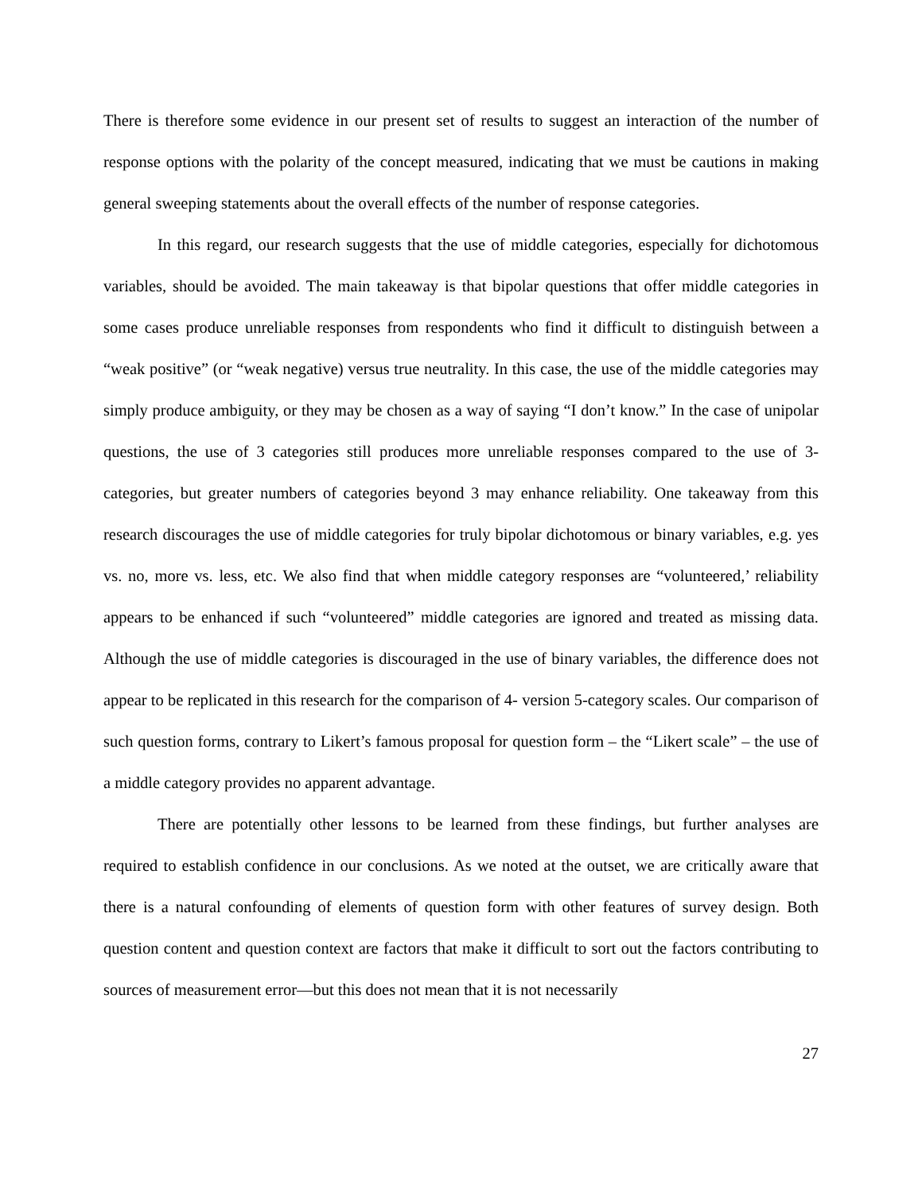There is therefore some evidence in our present set of results to suggest an interaction of the number of response options with the polarity of the concept measured, indicating that we must be cautions in making general sweeping statements about the overall effects of the number of response categories.
In this regard, our research suggests that the use of middle categories, especially for dichotomous variables, should be avoided. The main takeaway is that bipolar questions that offer middle categories in some cases produce unreliable responses from respondents who find it difficult to distinguish between a “weak positive” (or “weak negative) versus true neutrality. In this case, the use of the middle categories may simply produce ambiguity, or they may be chosen as a way of saying “I don’t know.” In the case of unipolar questions, the use of 3 categories still produces more unreliable responses compared to the use of 3-categories, but greater numbers of categories beyond 3 may enhance reliability. One takeaway from this research discourages the use of middle categories for truly bipolar dichotomous or binary variables, e.g. yes vs. no, more vs. less, etc. We also find that when middle category responses are “volunteered,’ reliability appears to be enhanced if such “volunteered” middle categories are ignored and treated as missing data. Although the use of middle categories is discouraged in the use of binary variables, the difference does not appear to be replicated in this research for the comparison of 4- version 5-category scales. Our comparison of such question forms, contrary to Likert’s famous proposal for question form – the “Likert scale” – the use of a middle category provides no apparent advantage.
There are potentially other lessons to be learned from these findings, but further analyses are required to establish confidence in our conclusions. As we noted at the outset, we are critically aware that there is a natural confounding of elements of question form with other features of survey design. Both question content and question context are factors that make it difficult to sort out the factors contributing to sources of measurement error—but this does not mean that it is not necessarily
27